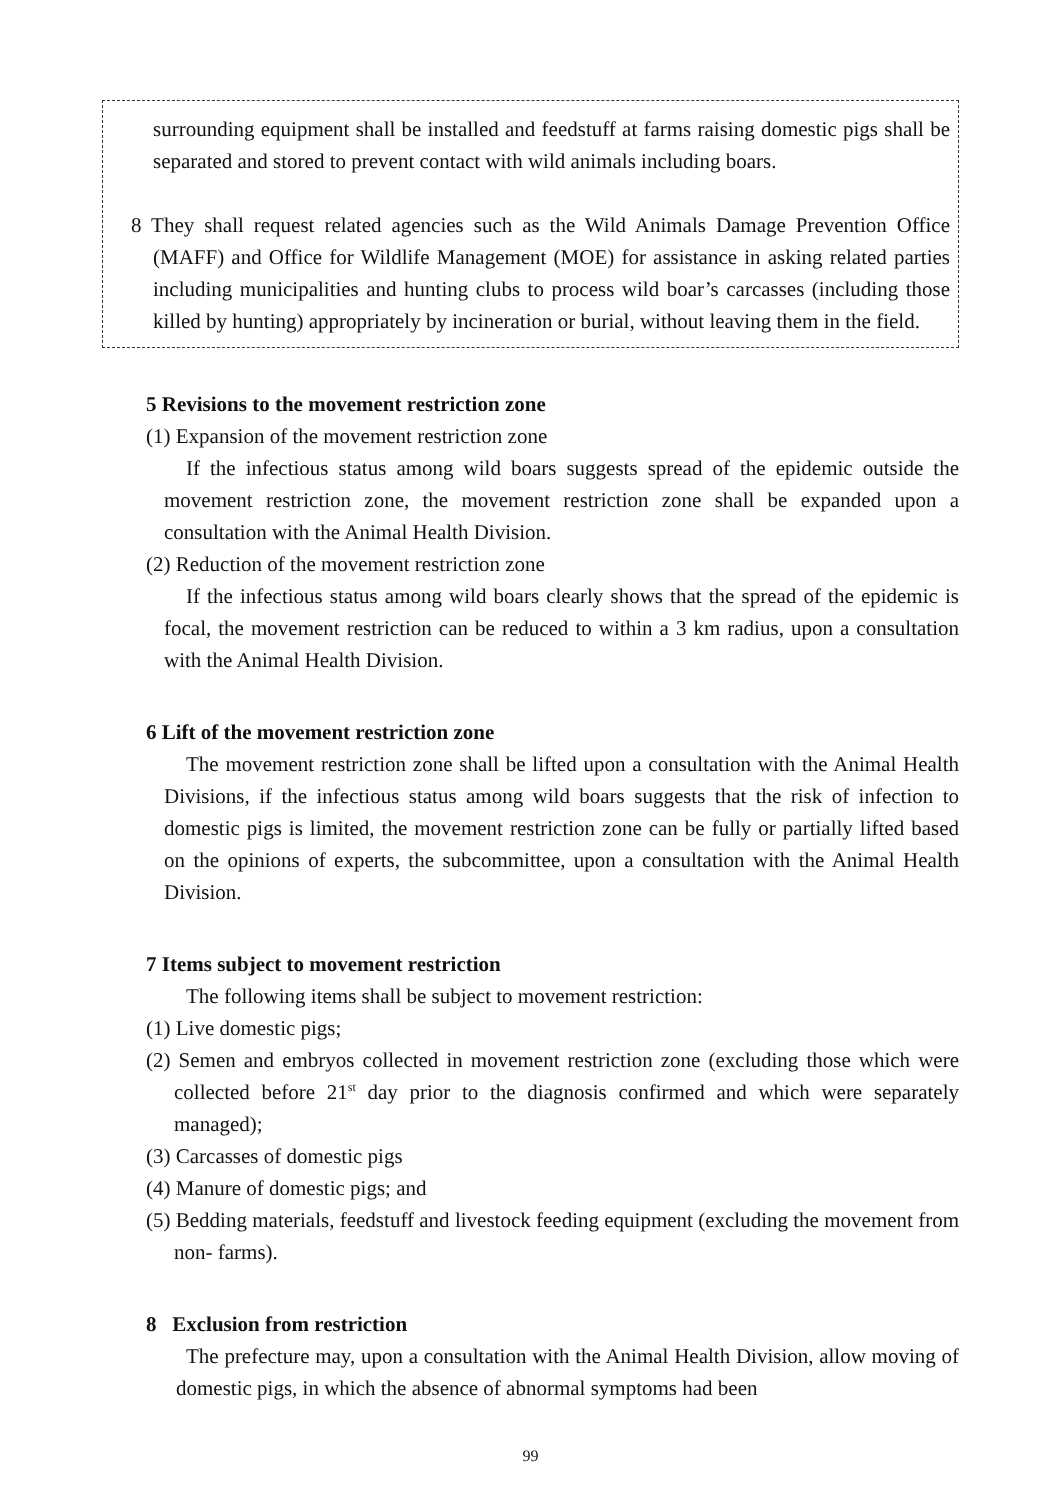surrounding equipment shall be installed and feedstuff at farms raising domestic pigs shall be separated and stored to prevent contact with wild animals including boars.
8 They shall request related agencies such as the Wild Animals Damage Prevention Office (MAFF) and Office for Wildlife Management (MOE) for assistance in asking related parties including municipalities and hunting clubs to process wild boar’s carcasses (including those killed by hunting) appropriately by incineration or burial, without leaving them in the field.
5 Revisions to the movement restriction zone
(1) Expansion of the movement restriction zone
If the infectious status among wild boars suggests spread of the epidemic outside the movement restriction zone, the movement restriction zone shall be expanded upon a consultation with the Animal Health Division.
(2) Reduction of the movement restriction zone
If the infectious status among wild boars clearly shows that the spread of the epidemic is focal, the movement restriction can be reduced to within a 3 km radius, upon a consultation with the Animal Health Division.
6 Lift of the movement restriction zone
The movement restriction zone shall be lifted upon a consultation with the Animal Health Divisions, if the infectious status among wild boars suggests that the risk of infection to domestic pigs is limited, the movement restriction zone can be fully or partially lifted based on the opinions of experts, the subcommittee, upon a consultation with the Animal Health Division.
7 Items subject to movement restriction
The following items shall be subject to movement restriction:
(1) Live domestic pigs;
(2) Semen and embryos collected in movement restriction zone (excluding those which were collected before 21<sup>st</sup> day prior to the diagnosis confirmed and which were separately managed);
(3) Carcasses of domestic pigs
(4) Manure of domestic pigs; and
(5) Bedding materials, feedstuff and livestock feeding equipment (excluding the movement from non- farms).
8 Exclusion from restriction
The prefecture may, upon a consultation with the Animal Health Division, allow moving of domestic pigs, in which the absence of abnormal symptoms had been
99